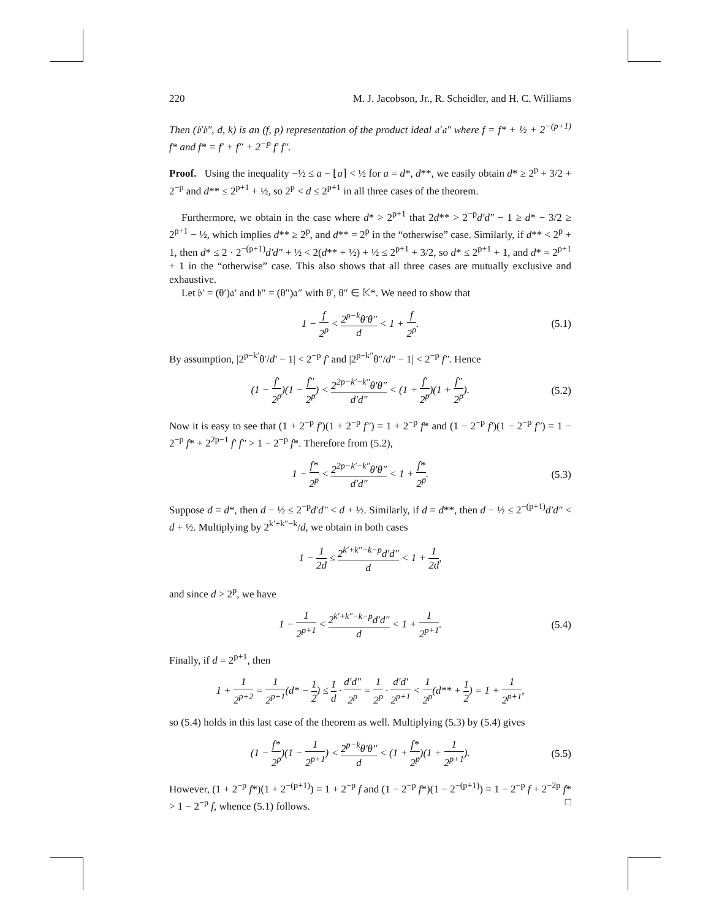220 M. J. Jacobson, Jr., R. Scheidler, and H. C. Williams
Then (𝔟′𝔟″, d, k) is an (f, p) representation of the product ideal 𝔞′𝔞″ where f = f* + ½ + 2<sup>−(p+1)</sup> f* and f* = f′ + f″ + 2<sup>−p</sup> f′ f″.
Proof. Using the inequality −½ ≤ a − ⌊a⌉ < ½ for a = d*, d**, we easily obtain d* ≥ 2<sup>p</sup> + 3/2 + 2<sup>−p</sup> and d** ≤ 2<sup>p+1</sup> + ½, so 2<sup>p</sup> < d ≤ 2<sup>p+1</sup> in all three cases of the theorem.
Furthermore, we obtain in the case where d* > 2<sup>p+1</sup> that 2d** > 2<sup>−p</sup>d′d″ − 1 ≥ d* − 3/2 ≥ 2<sup>p+1</sup> − ½, which implies d** ≥ 2<sup>p</sup>, and d** = 2<sup>p</sup> in the “otherwise” case. Similarly, if d** < 2<sup>p</sup> + 1, then d* ≤ 2 · 2<sup>−(p+1)</sup>d′d″ + ½ < 2(d** + ½) + ½ ≤ 2<sup>p+1</sup> + 3/2, so d* ≤ 2<sup>p+1</sup> + 1, and d* = 2<sup>p+1</sup> + 1 in the “otherwise” case. This also shows that all three cases are mutually exclusive and exhaustive.
Let 𝔟′ = (θ′)𝔞′ and 𝔟″ = (θ″)𝔞″ with θ′, θ″ ∈ 𝕂*. We need to show that
1 − f 2<sup>p</sup> < 2<sup>p−k</sup>θ′θ″ d < 1 + f 2<sup>p</sup>. (5.1)
By assumption, |2<sup>p−k′</sup>θ′/d′ − 1| < 2<sup>−p</sup> f′ and |2<sup>p−k″</sup>θ″/d″ − 1| < 2<sup>−p</sup> f″. Hence
(1 − f′ 2<sup>p</sup>)(1 − f″ 2<sup>p</sup>) < 2<sup>2p−k′−k″</sup>θ′θ″ d′d″ < (1 + f′ 2<sup>p</sup>)(1 + f″ 2<sup>p</sup>). (5.2)
Now it is easy to see that (1 + 2<sup>−p</sup> f′)(1 + 2<sup>−p</sup> f″) = 1 + 2<sup>−p</sup> f* and (1 − 2<sup>−p</sup> f′)(1 − 2<sup>−p</sup> f″) = 1 − 2<sup>−p</sup> f* + 2<sup>2p−1</sup> f′ f″ > 1 − 2<sup>−p</sup> f*. Therefore from (5.2),
1 − f* 2<sup>p</sup> < 2<sup>2p−k′−k″</sup>θ′θ″ d′d″ < 1 + f* 2<sup>p</sup>. (5.3)
Suppose d = d*, then d − ½ ≤ 2<sup>−p</sup>d′d″ < d + ½. Similarly, if d = d**, then d − ½ ≤ 2<sup>−(p+1)</sup>d′d″ < d + ½. Multiplying by 2<sup>k′+k″−k</sup>/d, we obtain in both cases
1 − 1 2d ≤ 2<sup>k′+k″−k−p</sup>d′d″ d < 1 + 1 2d,
and since d > 2<sup>p</sup>, we have
1 − 1 2<sup>p+1</sup> < 2<sup>k′+k″−k−p</sup>d′d″ d < 1 + 1 2<sup>p+1</sup>. (5.4)
Finally, if d = 2<sup>p+1</sup>, then
1 + 1 2<sup>p+2</sup> = 1 2<sup>p+1</sup>(d* − 1 2) ≤ 1 d · d′d″ 2<sup>p</sup> = 1 2<sup>p</sup> · d′d′ 2<sup>p+1</sup> < 1 2<sup>p</sup>(d** + 1 2) = 1 + 1 2<sup>p+1</sup>,
so (5.4) holds in this last case of the theorem as well. Multiplying (5.3) by (5.4) gives
(1 − f* 2<sup>p</sup>)(1 − 1 2<sup>p+1</sup>) < 2<sup>p−k</sup>θ′θ″ d < (1 + f* 2<sup>p</sup>)(1 + 1 2<sup>p+1</sup>). (5.5)
However, (1 + 2<sup>−p</sup> f*)(1 + 2<sup>−(p+1)</sup>) = 1 + 2<sup>−p</sup> f and (1 − 2<sup>−p</sup> f*)(1 − 2<sup>−(p+1)</sup>) = 1 − 2<sup>−p</sup> f + 2<sup>−2p</sup> f* > 1 − 2<sup>−p</sup> f, whence (5.1) follows. □